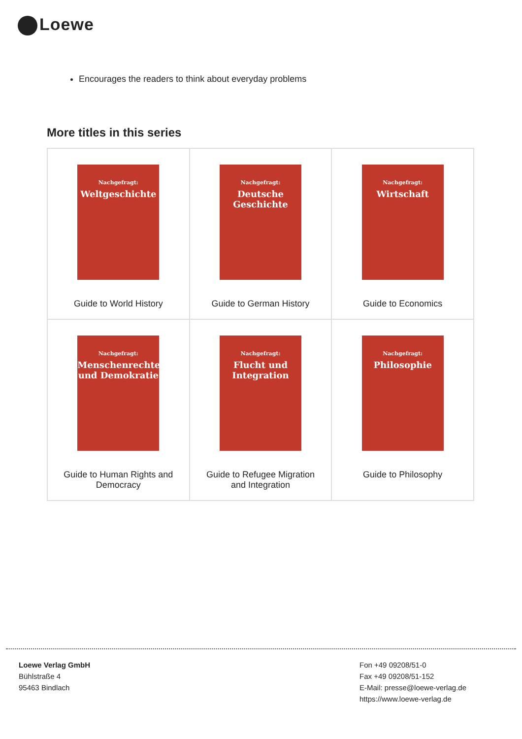Loewe
Encourages the readers to think about everyday problems
More titles in this series
| Nachgefragt: Weltgeschichte Guide to World History | Nachgefragt: Deutsche Geschichte Guide to German History | Nachgefragt: Wirtschaft Guide to Economics |
| Nachgefragt: Menschenrechte und Demokratie Guide to Human Rights and Democracy | Nachgefragt: Flucht und Integration Guide to Refugee Migration and Integration | Nachgefragt: Philosophie Guide to Philosophy |
Loewe Verlag GmbH
Bühlstraße 4
95463 Bindlach
Fon +49 09208/51-0
Fax +49 09208/51-152
E-Mail: presse@loewe-verlag.de
https://www.loewe-verlag.de